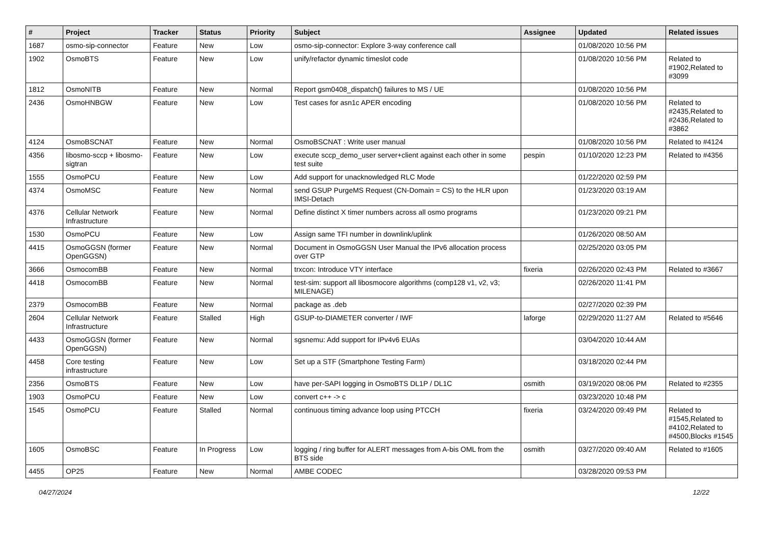| # | Project | Tracker | Status | Priority | Subject | Assignee | Updated | Related issues |
| --- | --- | --- | --- | --- | --- | --- | --- | --- |
| 1687 | osmo-sip-connector | Feature | New | Low | osmo-sip-connector: Explore 3-way conference call | | 01/08/2020 10:56 PM | |
| 1902 | OsmoBTS | Feature | New | Low | unify/refactor dynamic timeslot code | | 01/08/2020 10:56 PM | Related to #1902,Related to #3099 |
| 1812 | OsmoNITB | Feature | New | Normal | Report gsm0408_dispatch() failures to MS / UE | | 01/08/2020 10:56 PM | |
| 2436 | OsmoHNBGW | Feature | New | Low | Test cases for asn1c APER encoding | | 01/08/2020 10:56 PM | Related to #2435,Related to #2436,Related to #3862 |
| 4124 | OsmoBSCNAT | Feature | New | Normal | OsmoBSCNAT : Write user manual | | 01/08/2020 10:56 PM | Related to #4124 |
| 4356 | libosmo-sccp + libosmo-sigtran | Feature | New | Low | execute sccp_demo_user server+client against each other in some test suite | pespin | 01/10/2020 12:23 PM | Related to #4356 |
| 1555 | OsmoPCU | Feature | New | Low | Add support for unacknowledged RLC Mode | | 01/22/2020 02:59 PM | |
| 4374 | OsmoMSC | Feature | New | Normal | send GSUP PurgeMS Request (CN-Domain = CS) to the HLR upon IMSI-Detach | | 01/23/2020 03:19 AM | |
| 4376 | Cellular Network Infrastructure | Feature | New | Normal | Define distinct X timer numbers across all osmo programs | | 01/23/2020 09:21 PM | |
| 1530 | OsmoPCU | Feature | New | Low | Assign same TFI number in downlink/uplink | | 01/26/2020 08:50 AM | |
| 4415 | OsmoGGSN (former OpenGGSN) | Feature | New | Normal | Document in OsmoGGSN User Manual the IPv6 allocation process over GTP | | 02/25/2020 03:05 PM | |
| 3666 | OsmocomBB | Feature | New | Normal | trxcon: Introduce VTY interface | fixeria | 02/26/2020 02:43 PM | Related to #3667 |
| 4418 | OsmocomBB | Feature | New | Normal | test-sim: support all libosmocore algorithms (comp128 v1, v2, v3; MILENAGE) | | 02/26/2020 11:41 PM | |
| 2379 | OsmocomBB | Feature | New | Normal | package as .deb | | 02/27/2020 02:39 PM | |
| 2604 | Cellular Network Infrastructure | Feature | Stalled | High | GSUP-to-DIAMETER converter / IWF | laforge | 02/29/2020 11:27 AM | Related to #5646 |
| 4433 | OsmoGGSN (former OpenGGSN) | Feature | New | Normal | sgsnemu: Add support for IPv4v6 EUAs | | 03/04/2020 10:44 AM | |
| 4458 | Core testing infrastructure | Feature | New | Low | Set up a STF (Smartphone Testing Farm) | | 03/18/2020 02:44 PM | |
| 2356 | OsmoBTS | Feature | New | Low | have per-SAPI logging in OsmoBTS DL1P / DL1C | osmith | 03/19/2020 08:06 PM | Related to #2355 |
| 1903 | OsmoPCU | Feature | New | Low | convert c++ -> c | | 03/23/2020 10:48 PM | |
| 1545 | OsmoPCU | Feature | Stalled | Normal | continuous timing advance loop using PTCCH | fixeria | 03/24/2020 09:49 PM | Related to #1545,Related to #4102,Related to #4500,Blocks #1545 |
| 1605 | OsmoBSC | Feature | In Progress | Low | logging / ring buffer for ALERT messages from A-bis OML from the BTS side | osmith | 03/27/2020 09:40 AM | Related to #1605 |
| 4455 | OP25 | Feature | New | Normal | AMBE CODEC | | 03/28/2020 09:53 PM | |
04/27/2024 12/22